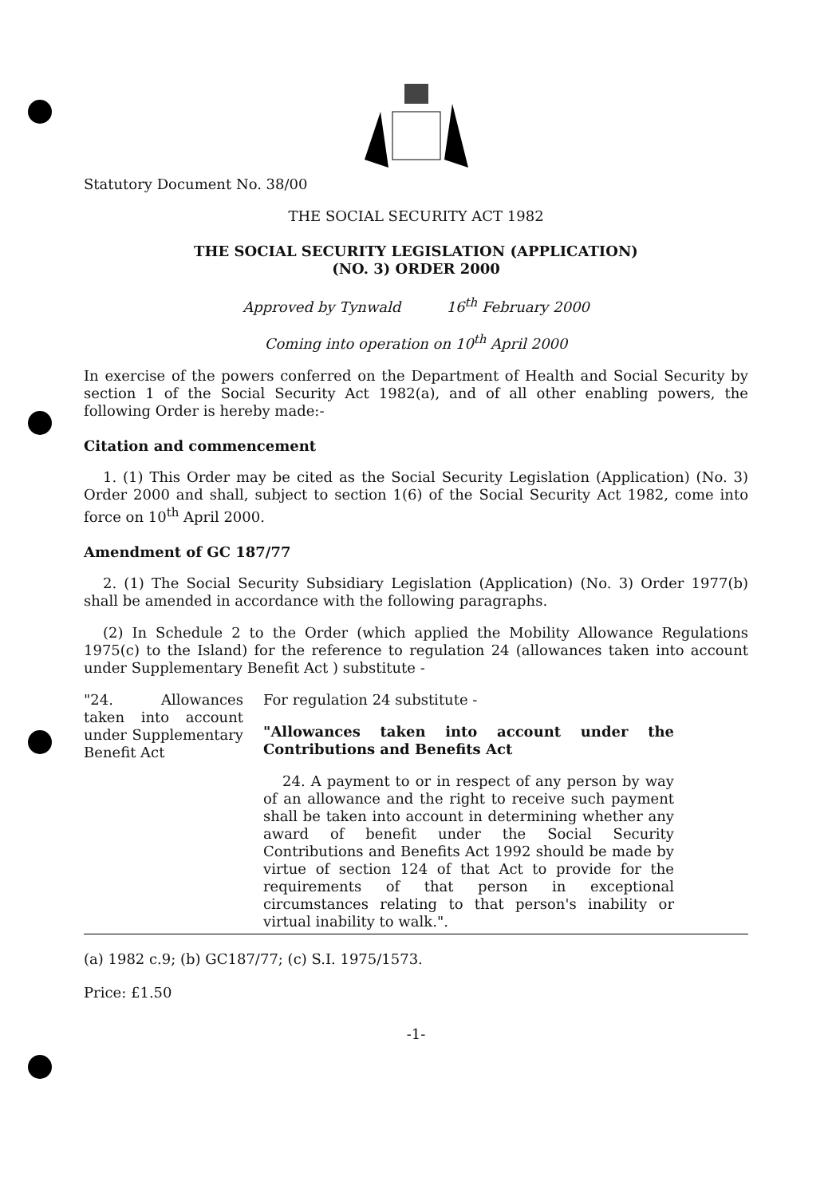Statutory Document No. 38/00
THE SOCIAL SECURITY ACT 1982
THE SOCIAL SECURITY LEGISLATION (APPLICATION)
(NO. 3) ORDER 2000
Approved by Tynwald 16<sup>th</sup> February 2000
Coming into operation on 10<sup>th</sup> April 2000
In exercise of the powers conferred on the Department of Health and Social Security by section 1 of the Social Security Act 1982(a), and of all other enabling powers, the following Order is hereby made:-
Citation and commencement
1. (1) This Order may be cited as the Social Security Legislation (Application) (No. 3) Order 2000 and shall, subject to section 1(6) of the Social Security Act 1982, come into force on 10<sup>th</sup> April 2000.
Amendment of GC 187/77
2. (1) The Social Security Subsidiary Legislation (Application) (No. 3) Order 1977(b) shall be amended in accordance with the following paragraphs.
(2) In Schedule 2 to the Order (which applied the Mobility Allowance Regulations 1975(c) to the Island) for the reference to regulation 24 (allowances taken into account under Supplementary Benefit Act ) substitute -
"24. Allowances taken into account under Supplementary Benefit Act
For regulation 24 substitute -
"Allowances taken into account under the Contributions and Benefits Act
24. A payment to or in respect of any person by way of an allowance and the right to receive such payment shall be taken into account in determining whether any award of benefit under the Social Security Contributions and Benefits Act 1992 should be made by virtue of section 124 of that Act to provide for the requirements of that person in exceptional circumstances relating to that person's inability or virtual inability to walk.".
(a) 1982 c.9; (b) GC187/77; (c) S.I. 1975/1573.
Price: £1.50
-1-